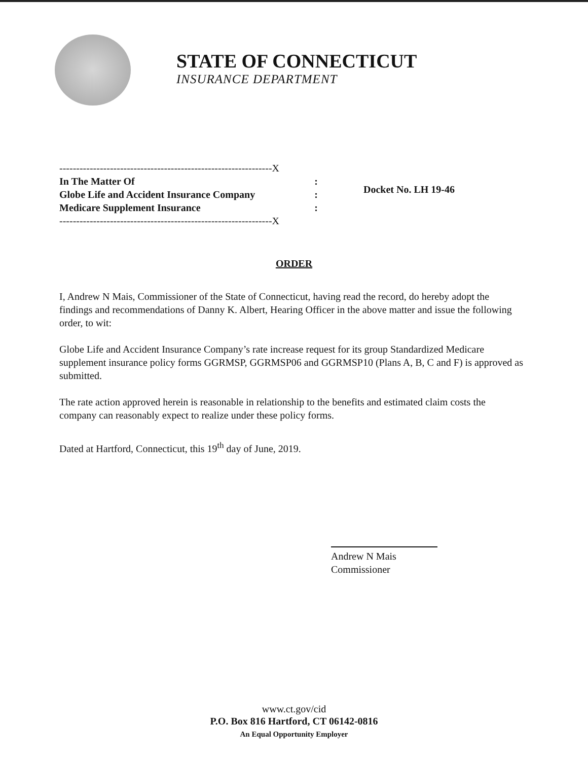STATE OF CONNECTICUT
INSURANCE DEPARTMENT
---------------------------------------------------------------X
In The Matter Of :
Globe Life and Accident Insurance Company :
Medicare Supplement Insurance :
---------------------------------------------------------------X
Docket No. LH 19-46
ORDER
I, Andrew N Mais, Commissioner of the State of Connecticut, having read the record, do hereby adopt the findings and recommendations of Danny K. Albert, Hearing Officer in the above matter and issue the following order, to wit:
Globe Life and Accident Insurance Company’s rate increase request for its group Standardized Medicare supplement insurance policy forms GGRMSP, GGRMSP06 and GGRMSP10 (Plans A, B, C and F) is approved as submitted.
The rate action approved herein is reasonable in relationship to the benefits and estimated claim costs the company can reasonably expect to realize under these policy forms.
Dated at Hartford, Connecticut, this 19<sup>th</sup> day of June, 2019.
Andrew N Mais
Commissioner
www.ct.gov/cid
P.O. Box 816 Hartford, CT 06142-0816
An Equal Opportunity Employer